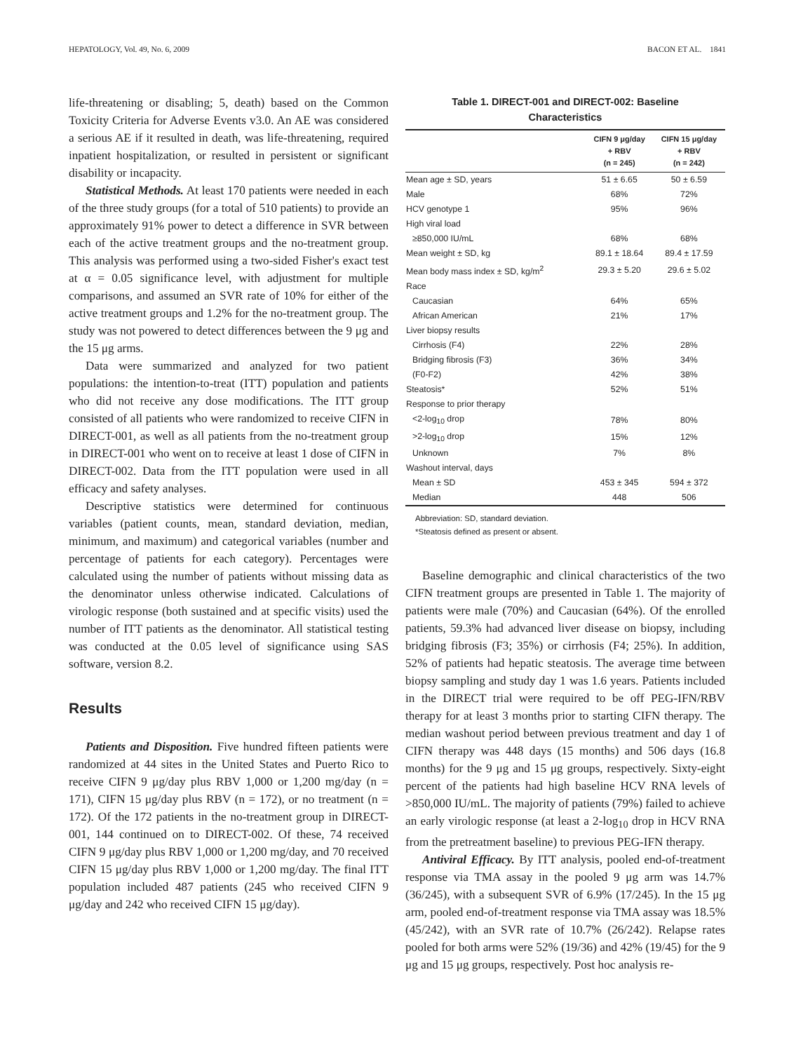HEPATOLOGY, Vol. 49, No. 6, 2009 BACON ET AL. 1841
life-threatening or disabling; 5, death) based on the Common Toxicity Criteria for Adverse Events v3.0. An AE was considered a serious AE if it resulted in death, was life-threatening, required inpatient hospitalization, or resulted in persistent or significant disability or incapacity.
Statistical Methods. At least 170 patients were needed in each of the three study groups (for a total of 510 patients) to provide an approximately 91% power to detect a difference in SVR between each of the active treatment groups and the no-treatment group. This analysis was performed using a two-sided Fisher's exact test at α = 0.05 significance level, with adjustment for multiple comparisons, and assumed an SVR rate of 10% for either of the active treatment groups and 1.2% for the no-treatment group. The study was not powered to detect differences between the 9 μg and the 15 μg arms.
Data were summarized and analyzed for two patient populations: the intention-to-treat (ITT) population and patients who did not receive any dose modifications. The ITT group consisted of all patients who were randomized to receive CIFN in DIRECT-001, as well as all patients from the no-treatment group in DIRECT-001 who went on to receive at least 1 dose of CIFN in DIRECT-002. Data from the ITT population were used in all efficacy and safety analyses.
Descriptive statistics were determined for continuous variables (patient counts, mean, standard deviation, median, minimum, and maximum) and categorical variables (number and percentage of patients for each category). Percentages were calculated using the number of patients without missing data as the denominator unless otherwise indicated. Calculations of virologic response (both sustained and at specific visits) used the number of ITT patients as the denominator. All statistical testing was conducted at the 0.05 level of significance using SAS software, version 8.2.
Results
Patients and Disposition. Five hundred fifteen patients were randomized at 44 sites in the United States and Puerto Rico to receive CIFN 9 μg/day plus RBV 1,000 or 1,200 mg/day (n = 171), CIFN 15 μg/day plus RBV (n = 172), or no treatment (n = 172). Of the 172 patients in the no-treatment group in DIRECT-001, 144 continued on to DIRECT-002. Of these, 74 received CIFN 9 μg/day plus RBV 1,000 or 1,200 mg/day, and 70 received CIFN 15 μg/day plus RBV 1,000 or 1,200 mg/day. The final ITT population included 487 patients (245 who received CIFN 9 μg/day and 242 who received CIFN 15 μg/day).
Table 1. DIRECT-001 and DIRECT-002: Baseline
Characteristics
| | CIFN 9 μg/day + RBV (n = 245) | CIFN 15 μg/day + RBV (n = 242) |
| --- | --- | --- |
| Mean age ± SD, years | 51 ± 6.65 | 50 ± 6.59 |
| Male | 68% | 72% |
| HCV genotype 1 | 95% | 96% |
| High viral load | | |
| ≥850,000 IU/mL | 68% | 68% |
| Mean weight ± SD, kg | 89.1 ± 18.64 | 89.4 ± 17.59 |
| Mean body mass index ± SD, kg/m<sup>2</sup> | 29.3 ± 5.20 | 29.6 ± 5.02 |
| Race | | |
| Caucasian | 64% | 65% |
| African American | 21% | 17% |
| Liver biopsy results | | |
| Cirrhosis (F4) | 22% | 28% |
| Bridging fibrosis (F3) | 36% | 34% |
| (F0-F2) | 42% | 38% |
| Steatosis* | 52% | 51% |
| Response to prior therapy | | |
| <2-log<sub>10</sub> drop | 78% | 80% |
| >2-log<sub>10</sub> drop | 15% | 12% |
| Unknown | 7% | 8% |
| Washout interval, days | | |
| Mean ± SD | 453 ± 345 | 594 ± 372 |
| Median | 448 | 506 |
Abbreviation: SD, standard deviation.
*Steatosis defined as present or absent.
Baseline demographic and clinical characteristics of the two CIFN treatment groups are presented in Table 1. The majority of patients were male (70%) and Caucasian (64%). Of the enrolled patients, 59.3% had advanced liver disease on biopsy, including bridging fibrosis (F3; 35%) or cirrhosis (F4; 25%). In addition, 52% of patients had hepatic steatosis. The average time between biopsy sampling and study day 1 was 1.6 years. Patients included in the DIRECT trial were required to be off PEG-IFN/RBV therapy for at least 3 months prior to starting CIFN therapy. The median washout period between previous treatment and day 1 of CIFN therapy was 448 days (15 months) and 506 days (16.8 months) for the 9 μg and 15 μg groups, respectively. Sixty-eight percent of the patients had high baseline HCV RNA levels of >850,000 IU/mL. The majority of patients (79%) failed to achieve an early virologic response (at least a 2-log<sub>10</sub> drop in HCV RNA from the pretreatment baseline) to previous PEG-IFN therapy.
Antiviral Efficacy. By ITT analysis, pooled end-of-treatment response via TMA assay in the pooled 9 μg arm was 14.7% (36/245), with a subsequent SVR of 6.9% (17/245). In the 15 μg arm, pooled end-of-treatment response via TMA assay was 18.5% (45/242), with an SVR rate of 10.7% (26/242). Relapse rates pooled for both arms were 52% (19/36) and 42% (19/45) for the 9 μg and 15 μg groups, respectively. Post hoc analysis re-